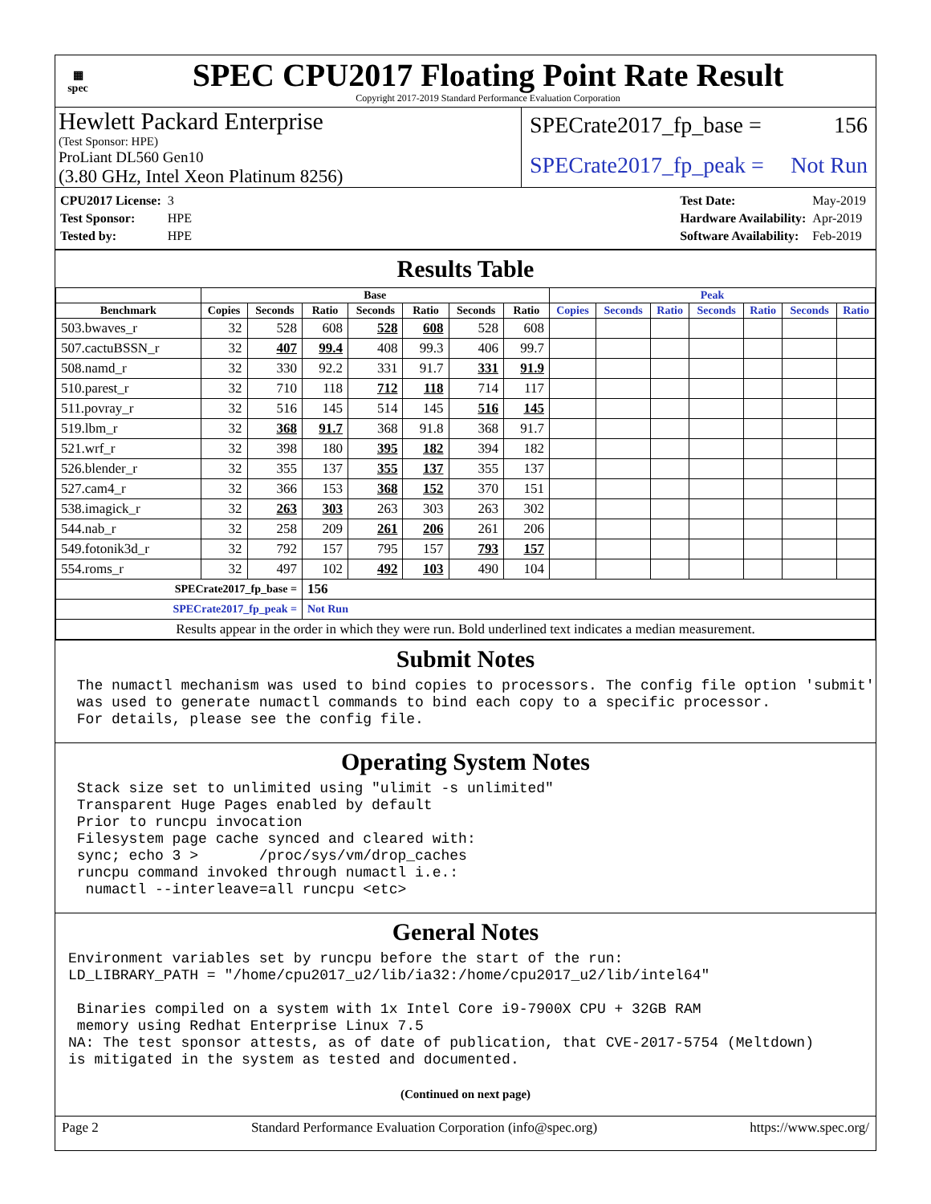▦
spec
SPEC CPU2017 Floating Point Rate Result
Copyright 2017-2019 Standard Performance Evaluation Corporation
Hewlett Packard Enterprise
(Test Sponsor: HPE)
ProLiant DL560 Gen10
(3.80 GHz, Intel Xeon Platinum 8256)
SPECrate2017_fp_base = 156
SPECrate2017_fp_peak = Not Run
| CPU2017 License: | 3 |
| Test Sponsor: | HPE |
| Tested by: | HPE |
| Test Date: | May-2019 |
| Hardware Availability: | Apr-2019 |
| Software Availability: | Feb-2019 |
Results Table
| | Base | | | | | | | Peak | | | | | | |
| --- | --- | --- | --- | --- | --- | --- | --- | --- | --- | --- | --- | --- | --- | --- |
| Benchmark | Copies | Seconds | Ratio | Seconds | Ratio | Seconds | Ratio | Copies | Seconds | Ratio | Seconds | Ratio | Seconds | Ratio |
| 503.bwaves_r | 32 | 528 | 608 | 528 | 608 | 528 | 608 | | | | | | | |
| 507.cactuBSSN_r | 32 | 407 | 99.4 | 408 | 99.3 | 406 | 99.7 | | | | | | | |
| 508.namd_r | 32 | 330 | 92.2 | 331 | 91.7 | 331 | 91.9 | | | | | | | |
| 510.parest_r | 32 | 710 | 118 | 712 | 118 | 714 | 117 | | | | | | | |
| 511.povray_r | 32 | 516 | 145 | 514 | 145 | 516 | 145 | | | | | | | |
| 519.lbm_r | 32 | 368 | 91.7 | 368 | 91.8 | 368 | 91.7 | | | | | | | |
| 521.wrf_r | 32 | 398 | 180 | 395 | 182 | 394 | 182 | | | | | | | |
| 526.blender_r | 32 | 355 | 137 | 355 | 137 | 355 | 137 | | | | | | | |
| 527.cam4_r | 32 | 366 | 153 | 368 | 152 | 370 | 151 | | | | | | | |
| 538.imagick_r | 32 | 263 | 303 | 263 | 303 | 263 | 302 | | | | | | | |
| 544.nab_r | 32 | 258 | 209 | 261 | 206 | 261 | 206 | | | | | | | |
| 549.fotonik3d_r | 32 | 792 | 157 | 795 | 157 | 793 | 157 | | | | | | | |
| 554.roms_r | 32 | 497 | 102 | 492 | 103 | 490 | 104 | | | | | | | |
| SPECrate2017_fp_base = | | | 156 | | | | | | | | | | | |
| SPECrate2017_fp_peak = | | | Not Run | | | | | | | | | | | |
| Results appear in the order in which they were run. Bold underlined text indicates a median measurement. | | | | | | | | | | | | | | |
Submit Notes
 The numactl mechanism was used to bind copies to processors. The config file option 'submit'
 was used to generate numactl commands to bind each copy to a specific processor.
 For details, please see the config file.
Operating System Notes
 Stack size set to unlimited using "ulimit -s unlimited"
 Transparent Huge Pages enabled by default
 Prior to runcpu invocation
 Filesystem page cache synced and cleared with:
 sync; echo 3 >       /proc/sys/vm/drop_caches
 runcpu command invoked through numactl i.e.:
  numactl --interleave=all runcpu <etc>
General Notes
Environment variables set by runcpu before the start of the run:
LD_LIBRARY_PATH = "/home/cpu2017_u2/lib/ia32:/home/cpu2017_u2/lib/intel64"

 Binaries compiled on a system with 1x Intel Core i9-7900X CPU + 32GB RAM
 memory using Redhat Enterprise Linux 7.5
NA: The test sponsor attests, as of date of publication, that CVE-2017-5754 (Meltdown)
is mitigated in the system as tested and documented.
(Continued on next page)
Page 2 Standard Performance Evaluation Corporation (info@spec.org) https://www.spec.org/